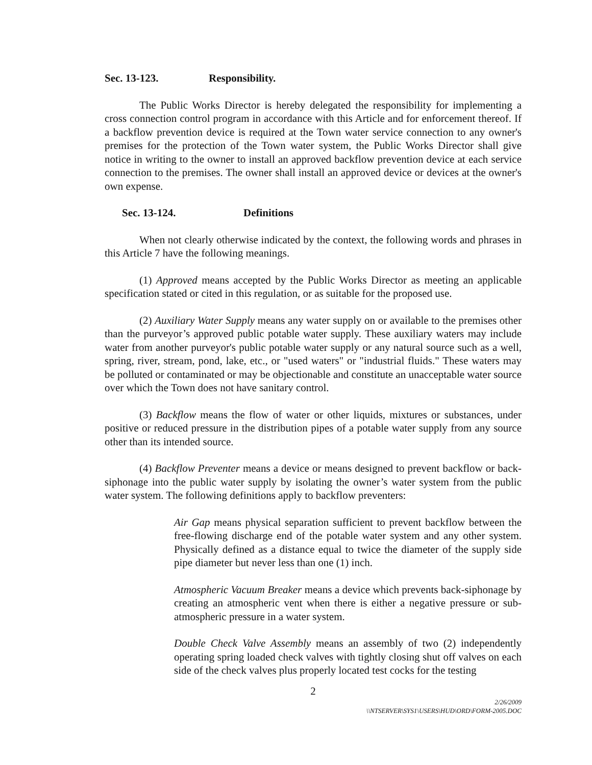Sec. 13-123. Responsibility.
The Public Works Director is hereby delegated the responsibility for implementing a cross connection control program in accordance with this Article and for enforcement thereof. If a backflow prevention device is required at the Town water service connection to any owner's premises for the protection of the Town water system, the Public Works Director shall give notice in writing to the owner to install an approved backflow prevention device at each service connection to the premises. The owner shall install an approved device or devices at the owner's own expense.
Sec. 13-124. Definitions
When not clearly otherwise indicated by the context, the following words and phrases in this Article 7 have the following meanings.
(1) Approved means accepted by the Public Works Director as meeting an applicable specification stated or cited in this regulation, or as suitable for the proposed use.
(2) Auxiliary Water Supply means any water supply on or available to the premises other than the purveyor’s approved public potable water supply. These auxiliary waters may include water from another purveyor's public potable water supply or any natural source such as a well, spring, river, stream, pond, lake, etc., or "used waters" or "industrial fluids." These waters may be polluted or contaminated or may be objectionable and constitute an unacceptable water source over which the Town does not have sanitary control.
(3) Backflow means the flow of water or other liquids, mixtures or substances, under positive or reduced pressure in the distribution pipes of a potable water supply from any source other than its intended source.
(4) Backflow Preventer means a device or means designed to prevent backflow or back-siphonage into the public water supply by isolating the owner’s water system from the public water system. The following definitions apply to backflow preventers:
Air Gap means physical separation sufficient to prevent backflow between the free-flowing discharge end of the potable water system and any other system. Physically defined as a distance equal to twice the diameter of the supply side pipe diameter but never less than one (1) inch.
Atmospheric Vacuum Breaker means a device which prevents back-siphonage by creating an atmospheric vent when there is either a negative pressure or sub-atmospheric pressure in a water system.
Double Check Valve Assembly means an assembly of two (2) independently operating spring loaded check valves with tightly closing shut off valves on each side of the check valves plus properly located test cocks for the testing
2
2/26/2009
\\NTSERVER\SYS1\USERS\HUD\ORD\FORM-2005.DOC